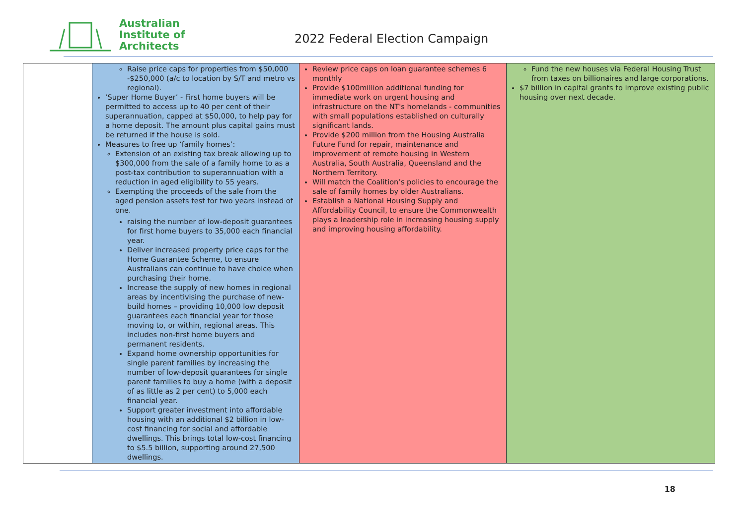Australian
Institute of
Architects
2022 Federal Election Campaign
| | Raise price caps for properties from $50,000 -$250,000 (a/c to location by S/T and metro vs regional). ‘Super Home Buyer’ - First home buyers will be permitted to access up to 40 per cent of their superannuation, capped at $50,000, to help pay for a home deposit. The amount plus capital gains must be returned if the house is sold. Measures to free up ‘family homes’: Extension of an existing tax break allowing up to $300,000 from the sale of a family home to as a post-tax contribution to superannuation with a reduction in aged eligibility to 55 years. Exempting the proceeds of the sale from the aged pension assets test for two years instead of one. raising the number of low-deposit guarantees for first home buyers to 35,000 each financial year. Deliver increased property price caps for the Home Guarantee Scheme, to ensure Australians can continue to have choice when purchasing their home. Increase the supply of new homes in regional areas by incentivising the purchase of new-build homes – providing 10,000 low deposit guarantees each financial year for those moving to, or within, regional areas. This includes non-first home buyers and permanent residents. Expand home ownership opportunities for single parent families by increasing the number of low-deposit guarantees for single parent families to buy a home (with a deposit of as little as 2 per cent) to 5,000 each financial year. Support greater investment into affordable housing with an additional $2 billion in low-cost financing for social and affordable dwellings. This brings total low-cost financing to $5.5 billion, supporting around 27,500 dwellings. | Review price caps on loan guarantee schemes 6 monthly Provide $100million additional funding for immediate work on urgent housing and infrastructure on the NT's homelands - communities with small populations established on culturally significant lands. Provide $200 million from the Housing Australia Future Fund for repair, maintenance and improvement of remote housing in Western Australia, South Australia, Queensland and the Northern Territory. Will match the Coalition’s policies to encourage the sale of family homes by older Australians. Establish a National Housing Supply and Affordability Council, to ensure the Commonwealth plays a leadership role in increasing housing supply and improving housing affordability. | Fund the new houses via Federal Housing Trust from taxes on billionaires and large corporations. $7 billion in capital grants to improve existing public housing over next decade. |
18